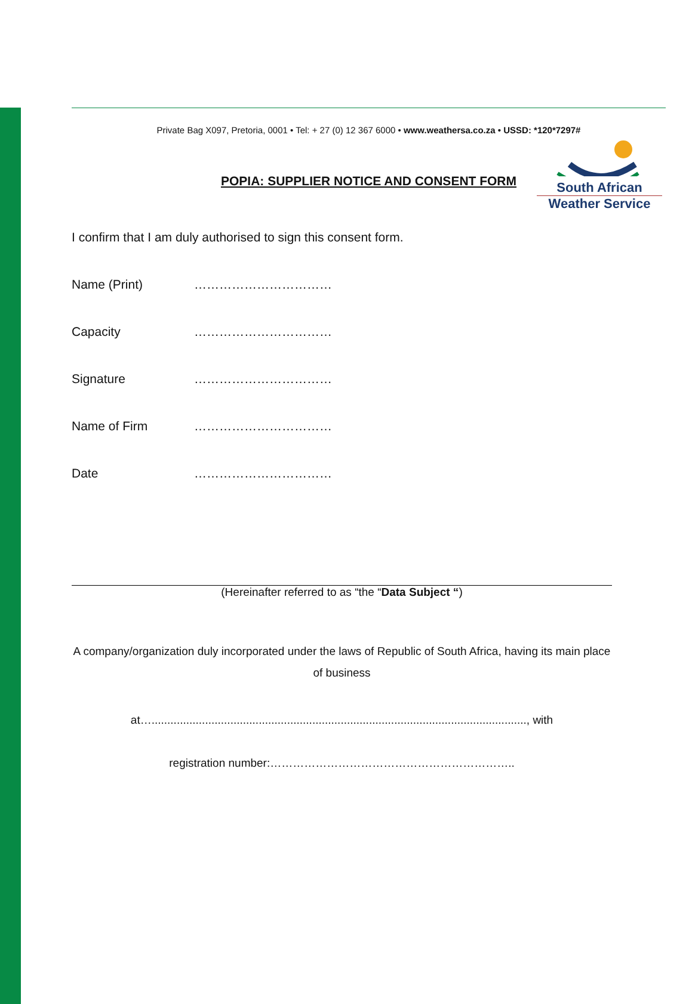South African
Weather Service
Private Bag X097, Pretoria, 0001 • Tel: + 27 (0) 12 367 6000 • www.weathersa.co.za • USSD: *120*7297#
POPIA: SUPPLIER NOTICE AND CONSENT FORM
I confirm that I am duly authorised to sign this consent form.
Name (Print) ……………………………
Capacity ……………………………
Signature ……………………………
Name of Firm ……………………………
Date ……………………………
(Hereinafter referred to as “the “Data Subject “)
A company/organization duly incorporated under the laws of Republic of South Africa, having its main place of business
at…......................................................................................................................., with
registration number:………………………………………………………..